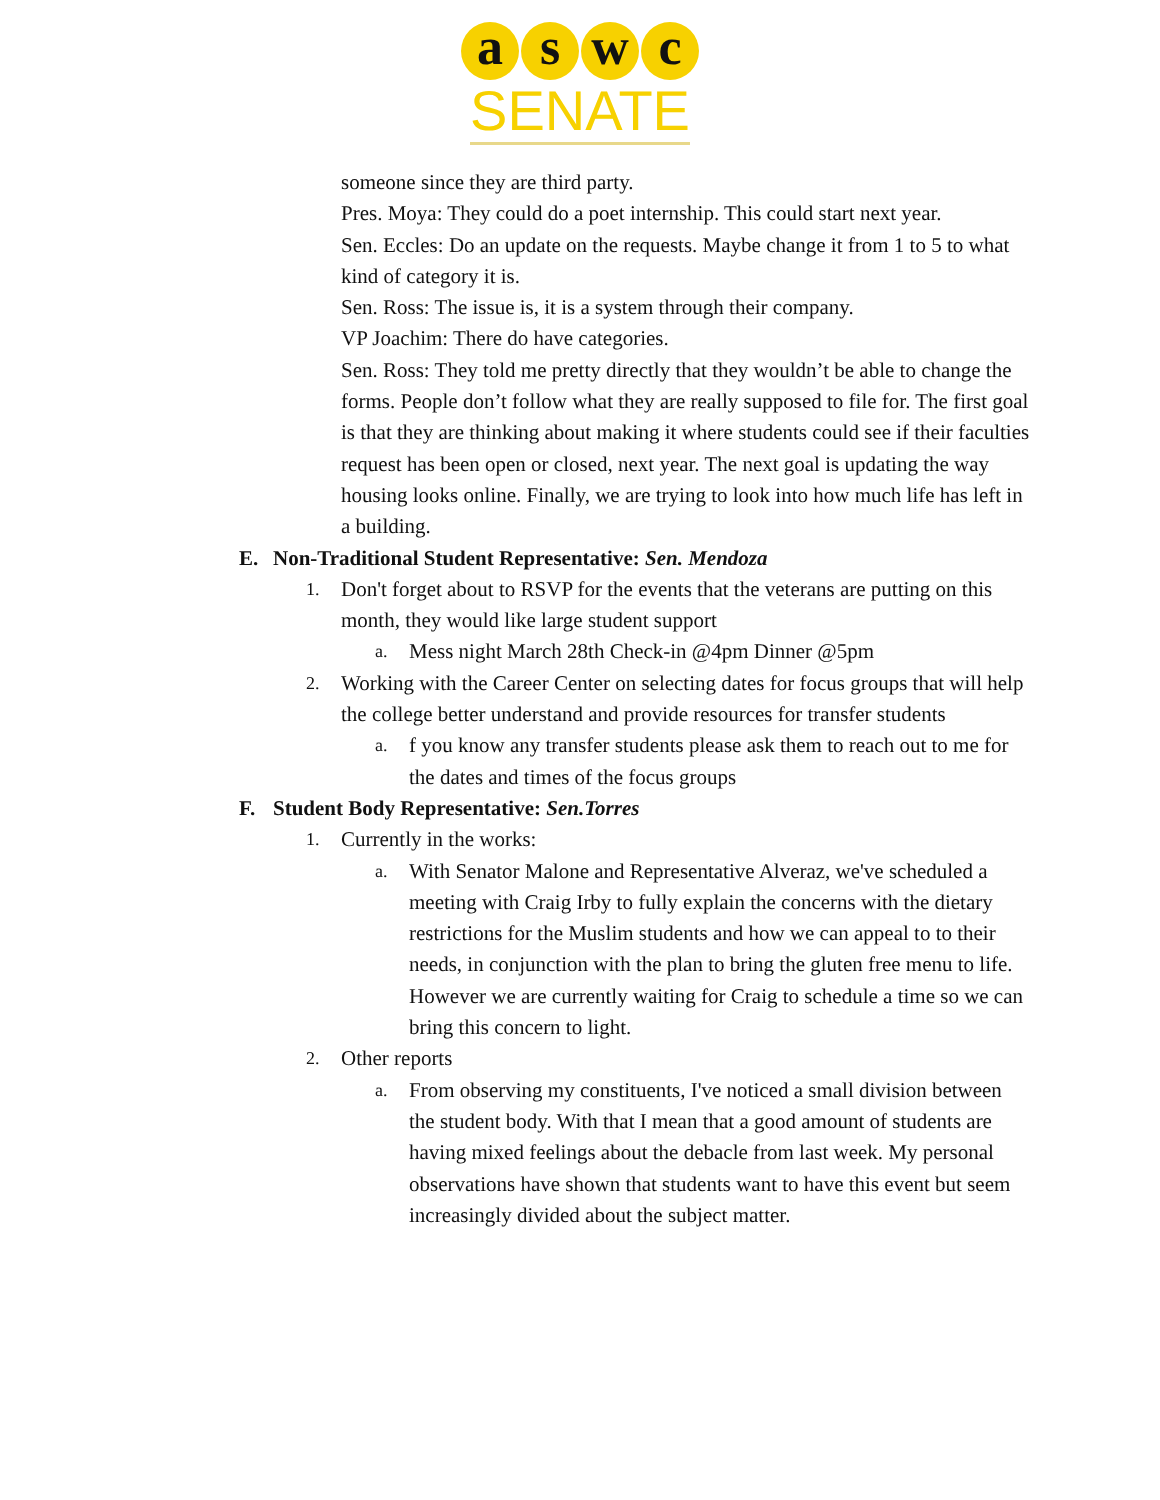a s w c
SENATE
someone since they are third party.
Pres. Moya: They could do a poet internship. This could start next year.
Sen. Eccles: Do an update on the requests. Maybe change it from 1 to 5 to what kind of category it is.
Sen. Ross: The issue is, it is a system through their company.
VP Joachim: There do have categories.
Sen. Ross: They told me pretty directly that they wouldn’t be able to change the forms. People don’t follow what they are really supposed to file for. The first goal is that they are thinking about making it where students could see if their faculties request has been open or closed, next year. The next goal is updating the way housing looks online. Finally, we are trying to look into how much life has left in a building.
E. Non-Traditional Student Representative: Sen. Mendoza
1.
Don't forget about to RSVP for the events that the veterans are putting on this month, they would like large student support
a.
Mess night March 28th Check-in @4pm Dinner @5pm
2.
Working with the Career Center on selecting dates for focus groups that will help the college better understand and provide resources for transfer students
a.
f you know any transfer students please ask them to reach out to me for the dates and times of the focus groups
F. Student Body Representative: Sen.Torres
1.
Currently in the works:
a.
With Senator Malone and Representative Alveraz, we've scheduled a meeting with Craig Irby to fully explain the concerns with the dietary restrictions for the Muslim students and how we can appeal to to their needs, in conjunction with the plan to bring the gluten free menu to life. However we are currently waiting for Craig to schedule a time so we can bring this concern to light.
2.
Other reports
a.
From observing my constituents, I've noticed a small division between the student body. With that I mean that a good amount of students are having mixed feelings about the debacle from last week. My personal observations have shown that students want to have this event but seem increasingly divided about the subject matter.